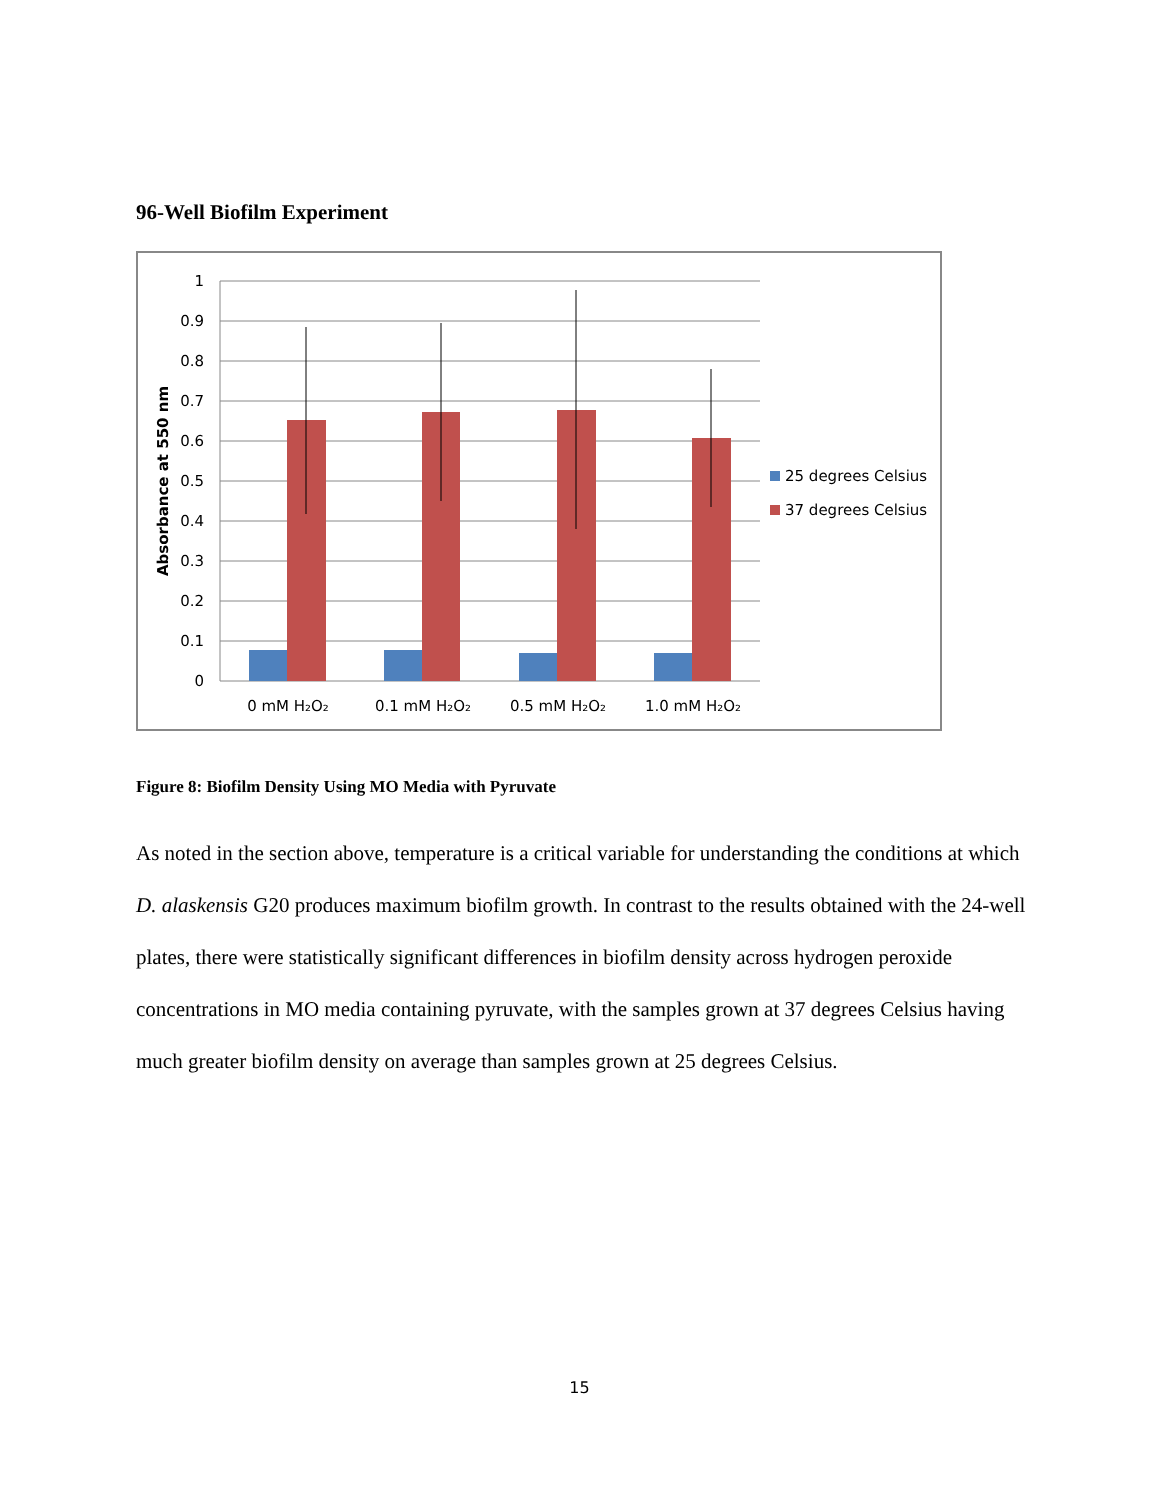96-Well Biofilm Experiment
1
0.9
0.8
0.7
0.6
0.5
0.4
0.3
0.2
0.1
0
Absorbance at 550 nm
0 mM H₂O₂
0.1 mM H₂O₂
0.5 mM H₂O₂
1.0 mM H₂O₂
25 degrees Celsius
37 degrees Celsius
Figure 8: Biofilm Density Using MO Media with Pyruvate
As noted in the section above, temperature is a critical variable for understanding the conditions at which D. alaskensis G20 produces maximum biofilm growth. In contrast to the results obtained with the 24-well plates, there were statistically significant differences in biofilm density across hydrogen peroxide concentrations in MO media containing pyruvate, with the samples grown at 37 degrees Celsius having much greater biofilm density on average than samples grown at 25 degrees Celsius.
15